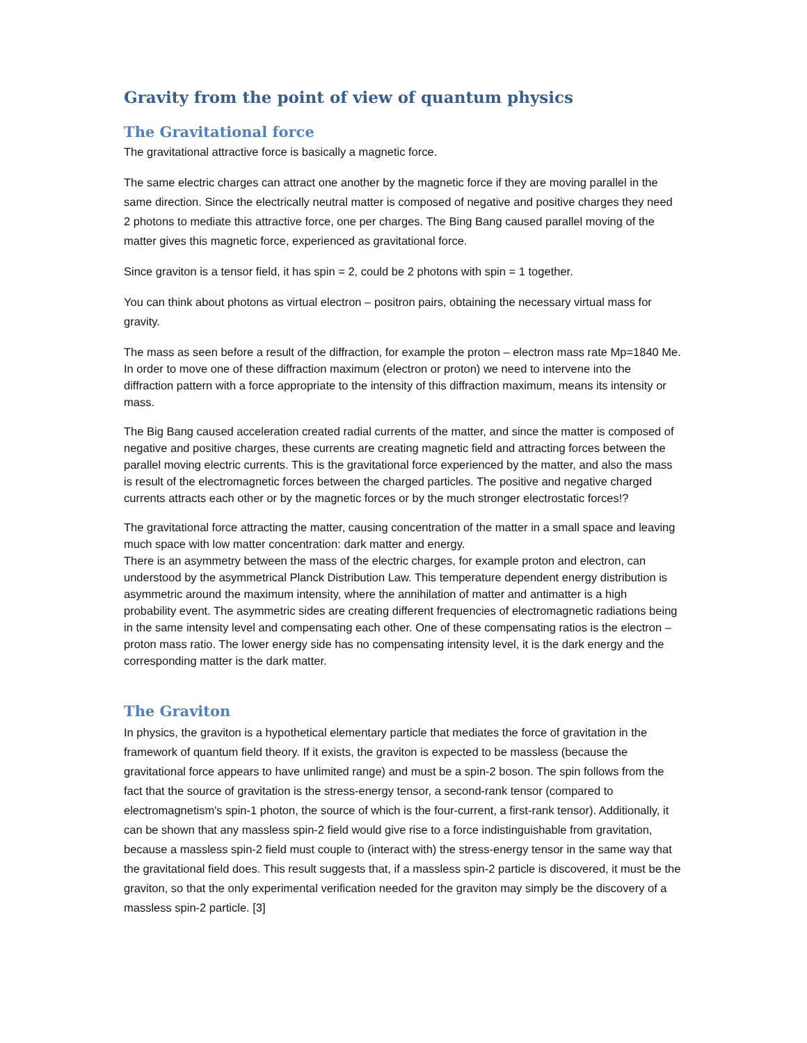Gravity from the point of view of quantum physics
The Gravitational force
The gravitational attractive force is basically a magnetic force.
The same electric charges can attract one another by the magnetic force if they are moving parallel in the same direction. Since the electrically neutral matter is composed of negative and positive charges they need 2 photons to mediate this attractive force, one per charges. The Bing Bang caused parallel moving of the matter gives this magnetic force, experienced as gravitational force.
Since graviton is a tensor field, it has spin = 2, could be 2 photons with spin = 1 together.
You can think about photons as virtual electron – positron pairs, obtaining the necessary virtual mass for gravity.
The mass as seen before a result of the diffraction, for example the proton – electron mass rate Mp=1840 Me. In order to move one of these diffraction maximum (electron or proton) we need to intervene into the diffraction pattern with a force appropriate to the intensity of this diffraction maximum, means its intensity or mass.
The Big Bang caused acceleration created radial currents of the matter, and since the matter is composed of negative and positive charges, these currents are creating magnetic field and attracting forces between the parallel moving electric currents. This is the gravitational force experienced by the matter, and also the mass is result of the electromagnetic forces between the charged particles. The positive and negative charged currents attracts each other or by the magnetic forces or by the much stronger electrostatic forces!?
The gravitational force attracting the matter, causing concentration of the matter in a small space and leaving much space with low matter concentration: dark matter and energy.
There is an asymmetry between the mass of the electric charges, for example proton and electron, can understood by the asymmetrical Planck Distribution Law. This temperature dependent energy distribution is asymmetric around the maximum intensity, where the annihilation of matter and antimatter is a high probability event. The asymmetric sides are creating different frequencies of electromagnetic radiations being in the same intensity level and compensating each other. One of these compensating ratios is the electron – proton mass ratio. The lower energy side has no compensating intensity level, it is the dark energy and the corresponding matter is the dark matter.
The Graviton
In physics, the graviton is a hypothetical elementary particle that mediates the force of gravitation in the framework of quantum field theory. If it exists, the graviton is expected to be massless (because the gravitational force appears to have unlimited range) and must be a spin-2 boson. The spin follows from the fact that the source of gravitation is the stress-energy tensor, a second-rank tensor (compared to electromagnetism's spin-1 photon, the source of which is the four-current, a first-rank tensor). Additionally, it can be shown that any massless spin-2 field would give rise to a force indistinguishable from gravitation, because a massless spin-2 field must couple to (interact with) the stress-energy tensor in the same way that the gravitational field does. This result suggests that, if a massless spin-2 particle is discovered, it must be the graviton, so that the only experimental verification needed for the graviton may simply be the discovery of a massless spin-2 particle. [3]